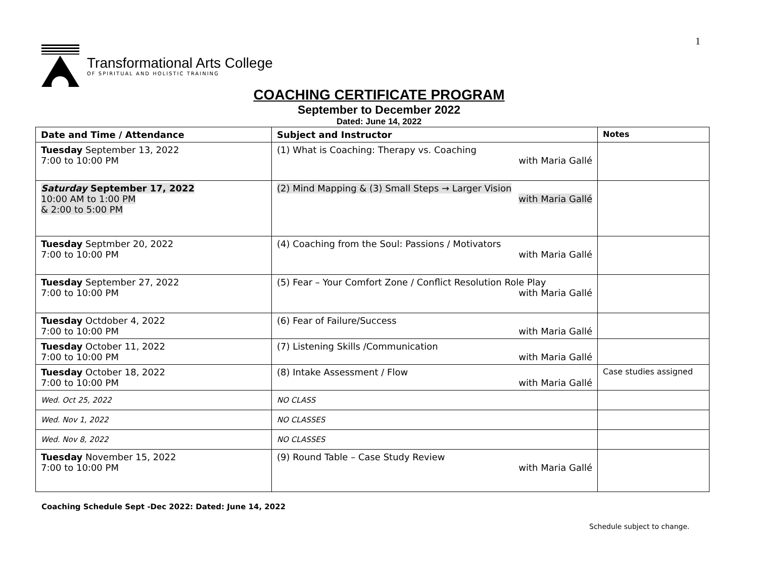1
Transformational Arts College
OF SPIRITUAL AND HOLISTIC TRAINING
COACHING CERTIFICATE PROGRAM
September to December 2022
Dated: June 14, 2022
| Date and Time / Attendance | Subject and Instructor | Notes |
| --- | --- | --- |
| Tuesday September 13, 2022 7:00 to 10:00 PM | (1) What is Coaching: Therapy vs. Coaching with Maria Gallé | |
| Saturday September 17, 2022 10:00 AM to 1:00 PM & 2:00 to 5:00 PM | (2) Mind Mapping & (3) Small Steps → Larger Vision with Maria Gallé | |
| Tuesday Septmber 20, 2022 7:00 to 10:00 PM | (4) Coaching from the Soul: Passions / Motivators with Maria Gallé | |
| Tuesday September 27, 2022 7:00 to 10:00 PM | (5) Fear – Your Comfort Zone / Conflict Resolution Role Play with Maria Gallé | |
| Tuesday Octdober 4, 2022 7:00 to 10:00 PM | (6) Fear of Failure/Success with Maria Gallé | |
| Tuesday October 11, 2022 7:00 to 10:00 PM | (7) Listening Skills /Communication with Maria Gallé | |
| Tuesday October 18, 2022 7:00 to 10:00 PM | (8) Intake Assessment / Flow with Maria Gallé | Case studies assigned |
| Wed. Oct 25, 2022 | NO CLASS | |
| Wed. Nov 1, 2022 | NO CLASSES | |
| Wed. Nov 8, 2022 | NO CLASSES | |
| Tuesday November 15, 2022 7:00 to 10:00 PM | (9) Round Table – Case Study Review with Maria Gallé | |
Coaching Schedule Sept -Dec 2022: Dated: June 14, 2022
Schedule subject to change.